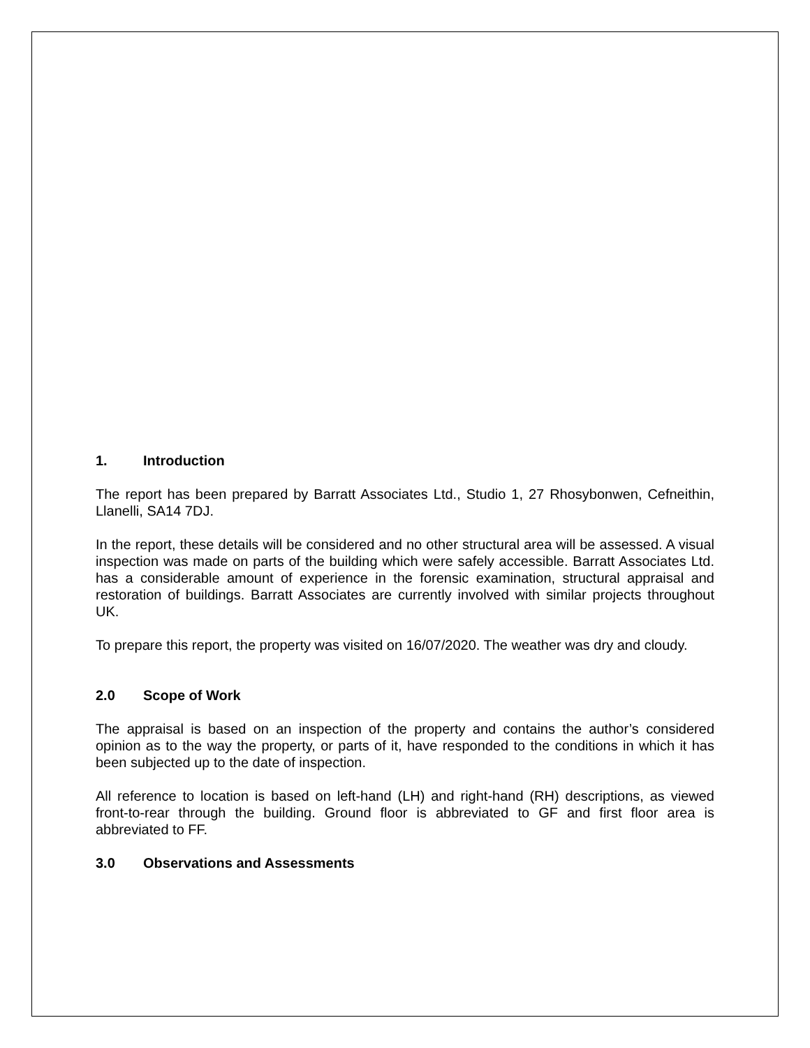1. Introduction
The report has been prepared by Barratt Associates Ltd., Studio 1, 27 Rhosybonwen, Cefneithin, Llanelli, SA14 7DJ.
In the report, these details will be considered and no other structural area will be assessed. A visual inspection was made on parts of the building which were safely accessible. Barratt Associates Ltd. has a considerable amount of experience in the forensic examination, structural appraisal and restoration of buildings. Barratt Associates are currently involved with similar projects throughout UK.
To prepare this report, the property was visited on 16/07/2020. The weather was dry and cloudy.
2.0 Scope of Work
The appraisal is based on an inspection of the property and contains the author’s considered opinion as to the way the property, or parts of it, have responded to the conditions in which it has been subjected up to the date of inspection.
All reference to location is based on left-hand (LH) and right-hand (RH) descriptions, as viewed front-to-rear through the building. Ground floor is abbreviated to GF and first floor area is abbreviated to FF.
3.0 Observations and Assessments